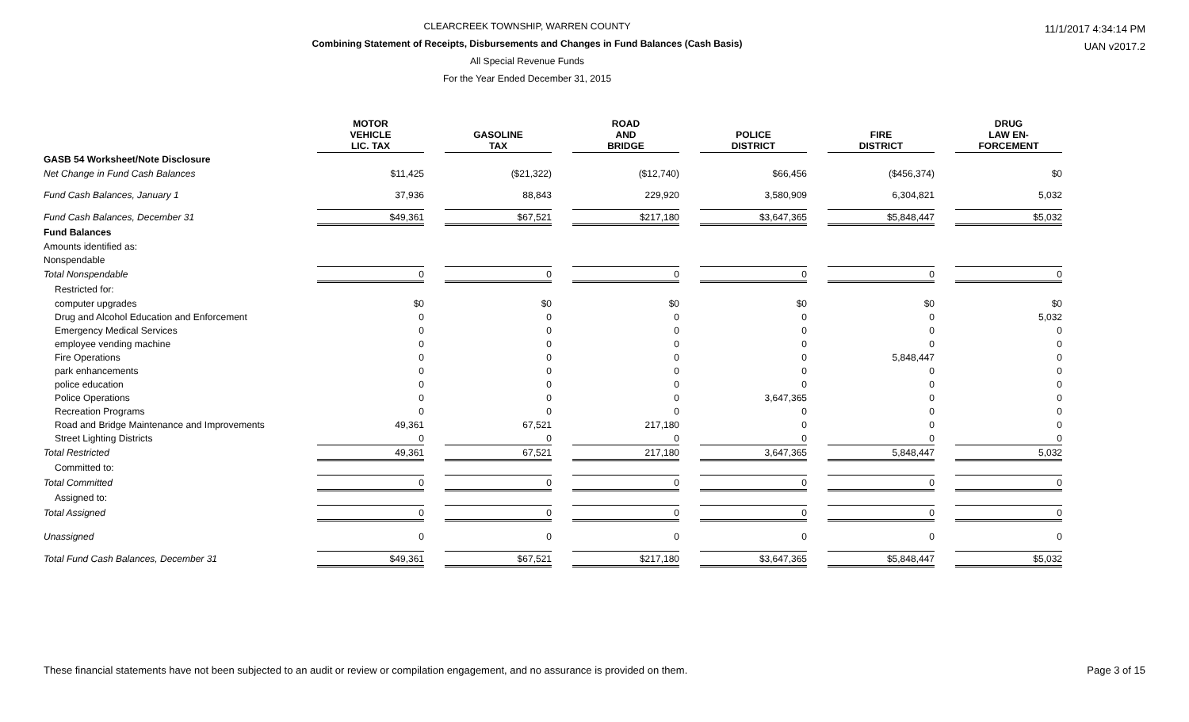CLEARCREEK TOWNSHIP, WARREN COUNTY
Combining Statement of Receipts, Disbursements and Changes in Fund Balances (Cash Basis)
All Special Revenue Funds
For the Year Ended December 31, 2015
11/1/2017 4:34:14 PM
UAN v2017.2
| | MOTOR VEHICLE LIC. TAX | | GASOLINE TAX | | ROAD AND BRIDGE | | POLICE DISTRICT | | FIRE DISTRICT | | DRUG LAW EN- FORCEMENT |
| GASB 54 Worksheet/Note Disclosure | | | | | | | | | | | |
| Net Change in Fund Cash Balances | $11,425 | | ($21,322) | | ($12,740) | | $66,456 | | ($456,374) | | $0 |
| Fund Cash Balances, January 1 | 37,936 | | 88,843 | | 229,920 | | 3,580,909 | | 6,304,821 | | 5,032 |
| Fund Cash Balances, December 31 | $49,361 | | $67,521 | | $217,180 | | $3,647,365 | | $5,848,447 | | $5,032 |
| Fund Balances | | | | | | | | | | | |
| Amounts identified as: | | | | | | | | | | | |
| Nonspendable | | | | | | | | | | | |
| Total Nonspendable | 0 | | 0 | | 0 | | 0 | | 0 | | 0 |
| Restricted for: | | | | | | | | | | | |
| computer upgrades | $0 | | $0 | | $0 | | $0 | | $0 | | $0 |
| Drug and Alcohol Education and Enforcement | 0 | | 0 | | 0 | | 0 | | 0 | | 5,032 |
| Emergency Medical Services | 0 | | 0 | | 0 | | 0 | | 0 | | 0 |
| employee vending machine | 0 | | 0 | | 0 | | 0 | | 0 | | 0 |
| Fire Operations | 0 | | 0 | | 0 | | 0 | | 5,848,447 | | 0 |
| park enhancements | 0 | | 0 | | 0 | | 0 | | 0 | | 0 |
| police education | 0 | | 0 | | 0 | | 0 | | 0 | | 0 |
| Police Operations | 0 | | 0 | | 0 | | 3,647,365 | | 0 | | 0 |
| Recreation Programs | 0 | | 0 | | 0 | | 0 | | 0 | | 0 |
| Road and Bridge Maintenance and Improvements | 49,361 | | 67,521 | | 217,180 | | 0 | | 0 | | 0 |
| Street Lighting Districts | 0 | | 0 | | 0 | | 0 | | 0 | | 0 |
| Total Restricted | 49,361 | | 67,521 | | 217,180 | | 3,647,365 | | 5,848,447 | | 5,032 |
| Committed to: | | | | | | | | | | | |
| Total Committed | 0 | | 0 | | 0 | | 0 | | 0 | | 0 |
| Assigned to: | | | | | | | | | | | |
| Total Assigned | 0 | | 0 | | 0 | | 0 | | 0 | | 0 |
| Unassigned | 0 | | 0 | | 0 | | 0 | | 0 | | 0 |
| Total Fund Cash Balances, December 31 | $49,361 | | $67,521 | | $217,180 | | $3,647,365 | | $5,848,447 | | $5,032 |
These financial statements have not been subjected to an audit or review or compilation engagement, and no assurance is provided on them. Page 3 of 15